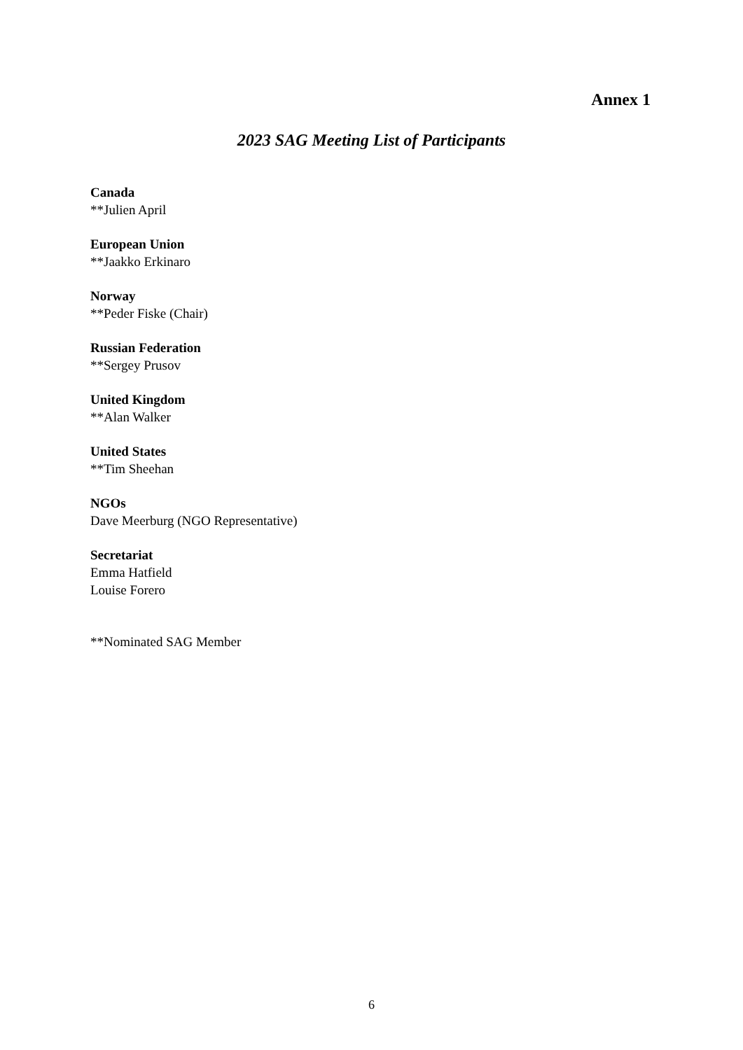Annex 1
2023 SAG Meeting List of Participants
Canada
**Julien April
European Union
**Jaakko Erkinaro
Norway
**Peder Fiske (Chair)
Russian Federation
**Sergey Prusov
United Kingdom
**Alan Walker
United States
**Tim Sheehan
NGOs
Dave Meerburg (NGO Representative)
Secretariat
Emma Hatfield
Louise Forero
**Nominated SAG Member
6